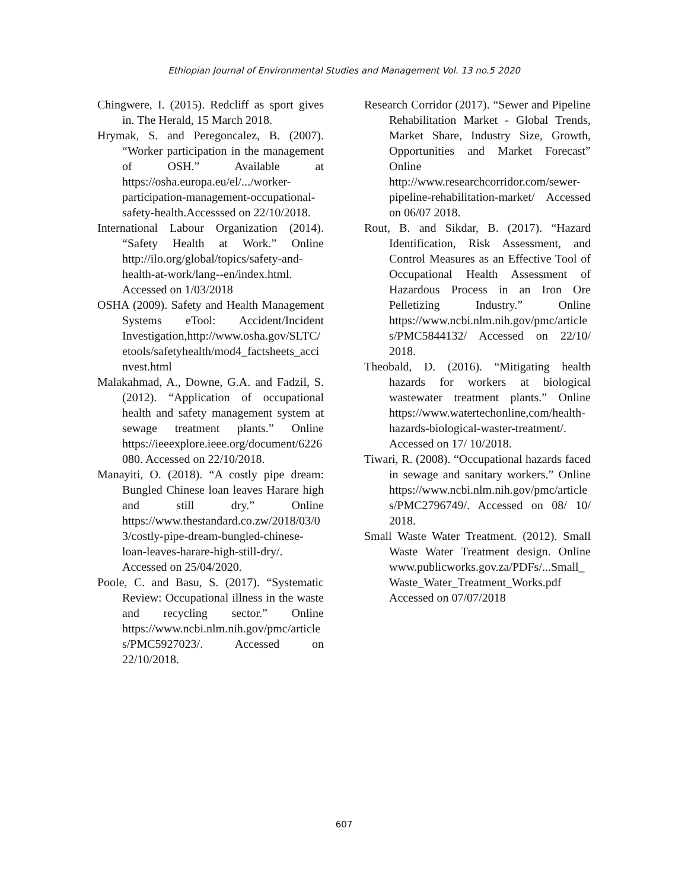Ethiopian Journal of Environmental Studies and Management Vol. 13 no.5 2020
Chingwere, I. (2015). Redcliff as sport gives in. The Herald, 15 March 2018.
Hrymak, S. and Peregoncalez, B. (2007). “Worker participation in the management of OSH.” Available at https://osha.europa.eu/el/.../worker-participation-management-occupational-safety-health.Accesssed on 22/10/2018.
International Labour Organization (2014). “Safety Health at Work.” Online http://ilo.org/global/topics/safety-and-health-at-work/lang--en/index.html. Accessed on 1/03/2018
OSHA (2009). Safety and Health Management Systems eTool: Accident/Incident Investigation,http://www.osha.gov/SLTC/etools/safetyhealth/mod4_factsheets_accinvest.html
Malakahmad, A., Downe, G.A. and Fadzil, S. (2012). “Application of occupational health and safety management system at sewage treatment plants.” Online https://ieeexplore.ieee.org/document/6226080. Accessed on 22/10/2018.
Manayiti, O. (2018). “A costly pipe dream: Bungled Chinese loan leaves Harare high and still dry.” Online https://www.thestandard.co.zw/2018/03/03/costly-pipe-dream-bungled-chinese-loan-leaves-harare-high-still-dry/. Accessed on 25/04/2020.
Poole, C. and Basu, S. (2017). “Systematic Review: Occupational illness in the waste and recycling sector.” Online https://www.ncbi.nlm.nih.gov/pmc/articles/PMC5927023/. Accessed on 22/10/2018.
Research Corridor (2017). “Sewer and Pipeline Rehabilitation Market - Global Trends, Market Share, Industry Size, Growth, Opportunities and Market Forecast” Online http://www.researchcorridor.com/sewer-pipeline-rehabilitation-market/ Accessed on 06/07 2018.
Rout, B. and Sikdar, B. (2017). “Hazard Identification, Risk Assessment, and Control Measures as an Effective Tool of Occupational Health Assessment of Hazardous Process in an Iron Ore Pelletizing Industry.” Online https://www.ncbi.nlm.nih.gov/pmc/articles/PMC5844132/ Accessed on 22/10/ 2018.
Theobald, D. (2016). “Mitigating health hazards for workers at biological wastewater treatment plants.” Online https://www.watertechonline,com/health-hazards-biological-waster-treatment/. Accessed on 17/ 10/2018.
Tiwari, R. (2008). “Occupational hazards faced in sewage and sanitary workers.” Online https://www.ncbi.nlm.nih.gov/pmc/articles/PMC2796749/. Accessed on 08/ 10/ 2018.
Small Waste Water Treatment. (2012). Small Waste Water Treatment design. Online www.publicworks.gov.za/PDFs/...Small_Waste_Water_Treatment_Works.pdf Accessed on 07/07/2018
607